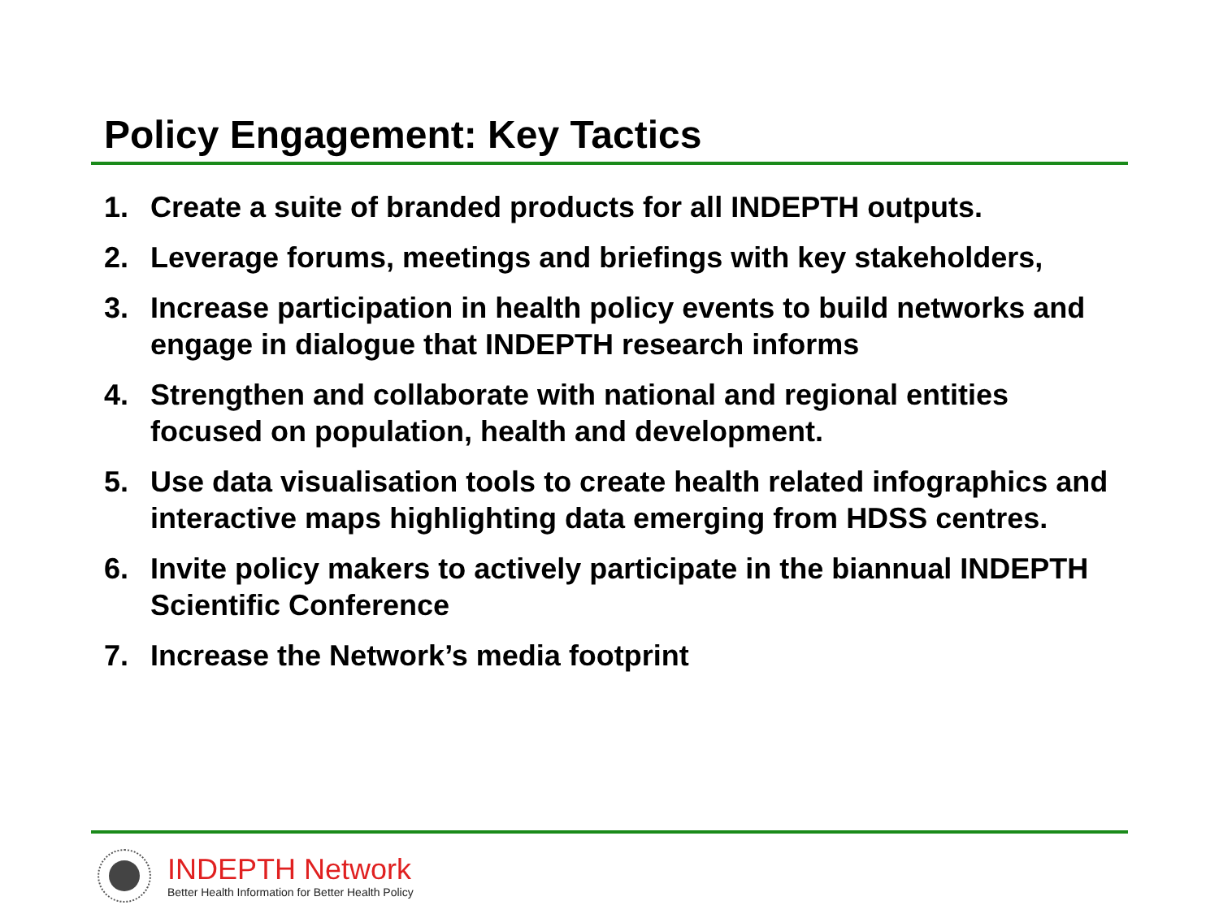Policy Engagement: Key Tactics
1. Create a suite of branded products for all INDEPTH outputs.
2. Leverage forums, meetings and briefings with key stakeholders,
3. Increase participation in health policy events to build networks and engage in dialogue that INDEPTH research informs
4. Strengthen and collaborate with national and regional entities focused on population, health and development.
5. Use data visualisation tools to create health related infographics and interactive maps highlighting data emerging from HDSS centres.
6. Invite policy makers to actively participate in the biannual INDEPTH Scientific Conference
7. Increase the Network’s media footprint
INDEPTH Network
Better Health Information for Better Health Policy